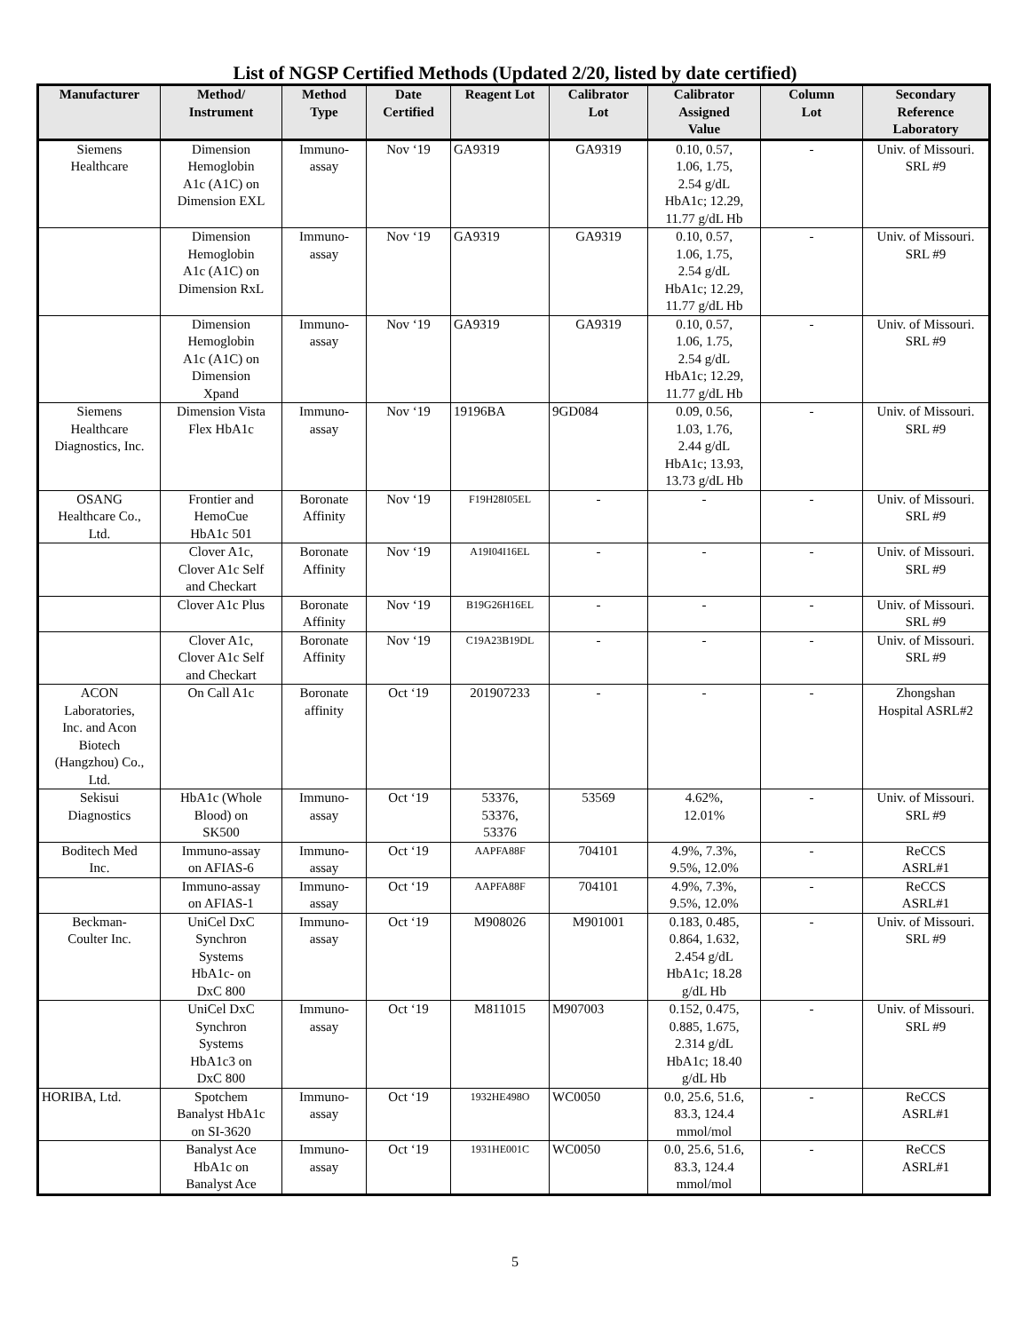List of NGSP Certified Methods (Updated 2/20, listed by date certified)
| Manufacturer | Method/ Instrument | Method Type | Date Certified | Reagent Lot | Calibrator Lot | Calibrator Assigned Value | Column Lot | Secondary Reference Laboratory |
| --- | --- | --- | --- | --- | --- | --- | --- | --- |
| Siemens Healthcare | Dimension Hemoglobin A1c (A1C) on Dimension EXL | Immuno- assay | Nov ‘19 | GA9319 | GA9319 | 0.10, 0.57, 1.06, 1.75, 2.54 g/dL HbA1c; 12.29, 11.77 g/dL Hb | - | Univ. of Missouri. SRL #9 |
| | Dimension Hemoglobin A1c (A1C) on Dimension RxL | Immuno- assay | Nov ‘19 | GA9319 | GA9319 | 0.10, 0.57, 1.06, 1.75, 2.54 g/dL HbA1c; 12.29, 11.77 g/dL Hb | - | Univ. of Missouri. SRL #9 |
| | Dimension Hemoglobin A1c (A1C) on Dimension Xpand | Immuno- assay | Nov ‘19 | GA9319 | GA9319 | 0.10, 0.57, 1.06, 1.75, 2.54 g/dL HbA1c; 12.29, 11.77 g/dL Hb | - | Univ. of Missouri. SRL #9 |
| Siemens Healthcare Diagnostics, Inc. | Dimension Vista Flex HbA1c | Immuno- assay | Nov ‘19 | 19196BA | 9GD084 | 0.09, 0.56, 1.03, 1.76, 2.44 g/dL HbA1c; 13.93, 13.73 g/dL Hb | - | Univ. of Missouri. SRL #9 |
| OSANG Healthcare Co., Ltd. | Frontier and HemoCue HbA1c 501 | Boronate Affinity | Nov ‘19 | F19H28I05EL | - | - | - | Univ. of Missouri. SRL #9 |
| | Clover A1c, Clover A1c Self and Checkart | Boronate Affinity | Nov ‘19 | A19I04I16EL | - | - | - | Univ. of Missouri. SRL #9 |
| | Clover A1c Plus | Boronate Affinity | Nov ‘19 | B19G26H16EL | - | - | - | Univ. of Missouri. SRL #9 |
| | Clover A1c, Clover A1c Self and Checkart | Boronate Affinity | Nov ‘19 | C19A23B19DL | - | - | - | Univ. of Missouri. SRL #9 |
| ACON Laboratories, Inc. and Acon Biotech (Hangzhou) Co., Ltd. | On Call A1c | Boronate affinity | Oct ‘19 | 201907233 | - | - | - | Zhongshan Hospital ASRL#2 |
| Sekisui Diagnostics | HbA1c (Whole Blood) on SK500 | Immuno- assay | Oct ‘19 | 53376, 53376, 53376 | 53569 | 4.62%, 12.01% | - | Univ. of Missouri. SRL #9 |
| Boditech Med Inc. | Immuno-assay on AFIAS-6 | Immuno- assay | Oct ‘19 | AAPFA88F | 704101 | 4.9%, 7.3%, 9.5%, 12.0% | - | ReCCS ASRL#1 |
| | Immuno-assay on AFIAS-1 | Immuno- assay | Oct ‘19 | AAPFA88F | 704101 | 4.9%, 7.3%, 9.5%, 12.0% | - | ReCCS ASRL#1 |
| Beckman- Coulter Inc. | UniCel DxC Synchron Systems HbA1c- on DxC 800 | Immuno- assay | Oct ‘19 | M908026 | M901001 | 0.183, 0.485, 0.864, 1.632, 2.454 g/dL HbA1c; 18.28 g/dL Hb | - | Univ. of Missouri. SRL #9 |
| | UniCel DxC Synchron Systems HbA1c3 on DxC 800 | Immuno- assay | Oct ‘19 | M811015 | M907003 | 0.152, 0.475, 0.885, 1.675, 2.314 g/dL HbA1c; 18.40 g/dL Hb | - | Univ. of Missouri. SRL #9 |
| HORIBA, Ltd. | Spotchem Banalyst HbA1c on SI-3620 | Immuno- assay | Oct ‘19 | 1932HE498O | WC0050 | 0.0, 25.6, 51.6, 83.3, 124.4 mmol/mol | - | ReCCS ASRL#1 |
| | Banalyst Ace HbA1c on Banalyst Ace | Immuno- assay | Oct ‘19 | 1931HE001C | WC0050 | 0.0, 25.6, 51.6, 83.3, 124.4 mmol/mol | - | ReCCS ASRL#1 |
5